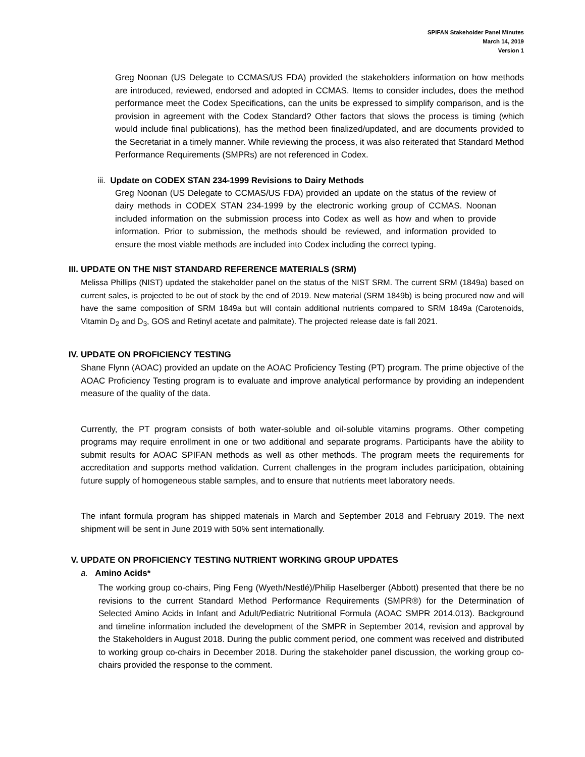SPIFAN Stakeholder Panel Minutes
March 14, 2019
Version 1
Greg Noonan (US Delegate to CCMAS/US FDA) provided the stakeholders information on how methods are introduced, reviewed, endorsed and adopted in CCMAS. Items to consider includes, does the method performance meet the Codex Specifications, can the units be expressed to simplify comparison, and is the provision in agreement with the Codex Standard? Other factors that slows the process is timing (which would include final publications), has the method been finalized/updated, and are documents provided to the Secretariat in a timely manner. While reviewing the process, it was also reiterated that Standard Method Performance Requirements (SMPRs) are not referenced in Codex.
iii. Update on CODEX STAN 234-1999 Revisions to Dairy Methods
Greg Noonan (US Delegate to CCMAS/US FDA) provided an update on the status of the review of dairy methods in CODEX STAN 234-1999 by the electronic working group of CCMAS. Noonan included information on the submission process into Codex as well as how and when to provide information. Prior to submission, the methods should be reviewed, and information provided to ensure the most viable methods are included into Codex including the correct typing.
III. UPDATE ON THE NIST STANDARD REFERENCE MATERIALS (SRM)
Melissa Phillips (NIST) updated the stakeholder panel on the status of the NIST SRM. The current SRM (1849a) based on current sales, is projected to be out of stock by the end of 2019. New material (SRM 1849b) is being procured now and will have the same composition of SRM 1849a but will contain additional nutrients compared to SRM 1849a (Carotenoids, Vitamin D<sub>2</sub> and D<sub>3</sub>, GOS and Retinyl acetate and palmitate). The projected release date is fall 2021.
IV. UPDATE ON PROFICIENCY TESTING
Shane Flynn (AOAC) provided an update on the AOAC Proficiency Testing (PT) program. The prime objective of the AOAC Proficiency Testing program is to evaluate and improve analytical performance by providing an independent measure of the quality of the data.
Currently, the PT program consists of both water-soluble and oil-soluble vitamins programs. Other competing programs may require enrollment in one or two additional and separate programs. Participants have the ability to submit results for AOAC SPIFAN methods as well as other methods. The program meets the requirements for accreditation and supports method validation. Current challenges in the program includes participation, obtaining future supply of homogeneous stable samples, and to ensure that nutrients meet laboratory needs.
The infant formula program has shipped materials in March and September 2018 and February 2019. The next shipment will be sent in June 2019 with 50% sent internationally.
V. UPDATE ON PROFICIENCY TESTING NUTRIENT WORKING GROUP UPDATES
a. Amino Acids*
The working group co-chairs, Ping Feng (Wyeth/Nestlé)/Philip Haselberger (Abbott) presented that there be no revisions to the current Standard Method Performance Requirements (SMPR®) for the Determination of Selected Amino Acids in Infant and Adult/Pediatric Nutritional Formula (AOAC SMPR 2014.013). Background and timeline information included the development of the SMPR in September 2014, revision and approval by the Stakeholders in August 2018. During the public comment period, one comment was received and distributed to working group co-chairs in December 2018. During the stakeholder panel discussion, the working group co-chairs provided the response to the comment.